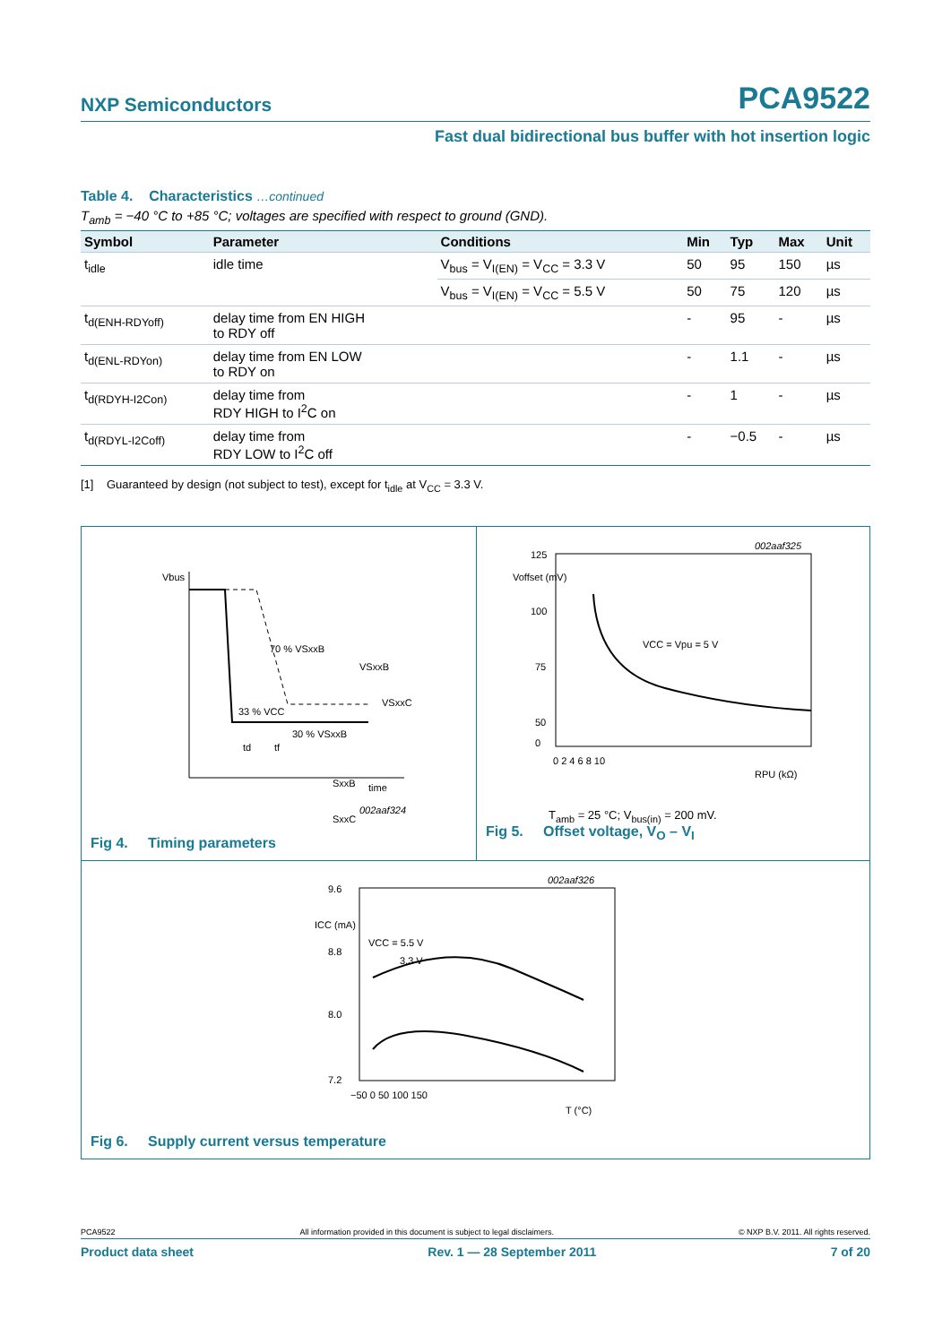NXP Semiconductors PCA9522
Fast dual bidirectional bus buffer with hot insertion logic
Table 4. Characteristics …continued
T<sub>amb</sub> = −40 °C to +85 °C; voltages are specified with respect to ground (GND).
| Symbol | Parameter | Conditions | Min | Typ | Max | Unit |
| --- | --- | --- | --- | --- | --- | --- |
| t<sub>idle</sub> | idle time | V<sub>bus</sub> = V<sub>I(EN)</sub> = V<sub>CC</sub> = 3.3 V | 50 | 95 | 150 | µs |
| | | V<sub>bus</sub> = V<sub>I(EN)</sub> = V<sub>CC</sub> = 5.5 V | 50 | 75 | 120 | µs |
| t<sub>d(ENH-RDYoff)</sub> | delay time from EN HIGH to RDY off | | - | 95 | - | µs |
| t<sub>d(ENL-RDYon)</sub> | delay time from EN LOW to RDY on | | - | 1.1 | - | µs |
| t<sub>d(RDYH-I2Con)</sub> | delay time from RDY HIGH to I<sup>2</sup>C on | | - | 1 | - | µs |
| t<sub>d(RDYL-I2Coff)</sub> | delay time from RDY LOW to I<sup>2</sup>C off | | - | −0.5 | - | µs |
[1] Guaranteed by design (not subject to test), except for t<sub>idle</sub> at V<sub>CC</sub> = 3.3 V.
Vbus
70 % VSxxB
33 % VCC
30 % VSxxB
VSxxB
VSxxC
SxxB
SxxC
time
002aaf324
td
tf
Fig 4. Timing parameters
002aaf325
Voffset (mV)
125
100
75
50
0
VCC = Vpu = 5 V
0 2 4 6 8 10
RPU (kΩ)
T<sub>amb</sub> = 25 °C; V<sub>bus(in)</sub> = 200 mV.
Fig 5. Offset voltage, V<sub>O</sub> – V<sub>I</sub>
002aaf326
9.6
ICC (mA)
8.8
8.0
7.2
VCC = 5.5 V
3.3 V
−50 0 50 100 150
T (°C)
Fig 6. Supply current versus temperature
PCA9522 All information provided in this document is subject to legal disclaimers. © NXP B.V. 2011. All rights reserved.
Product data sheet Rev. 1 — 28 September 2011 7 of 20